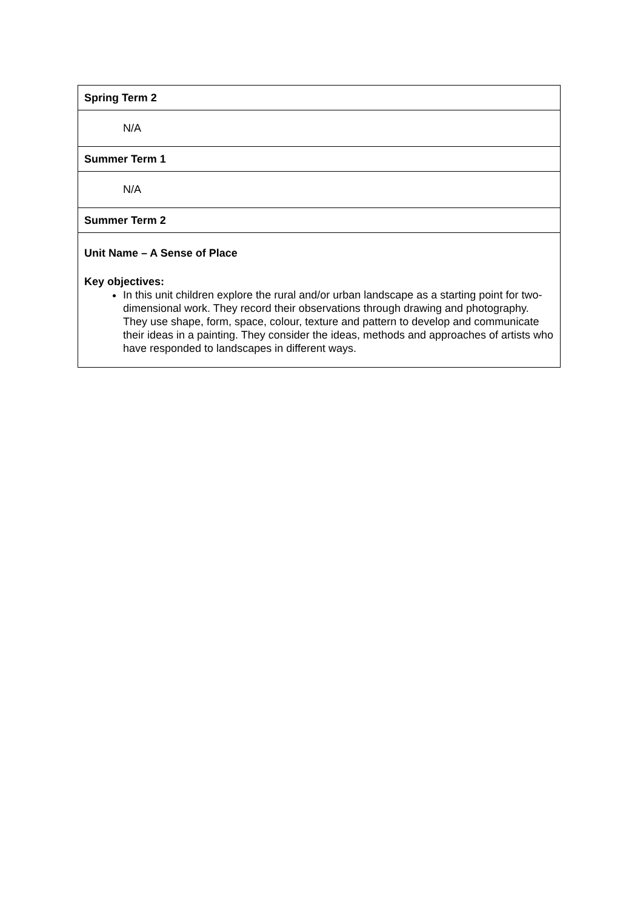| Spring Term 2 |
| N/A |
| Summer Term 1 |
| N/A |
| Summer Term 2 |
| Unit Name – A Sense of Place Key objectives: In this unit children explore the rural and/or urban landscape as a starting point for two-dimensional work. They record their observations through drawing and photography. They use shape, form, space, colour, texture and pattern to develop and communicate their ideas in a painting. They consider the ideas, methods and approaches of artists who have responded to landscapes in different ways. |